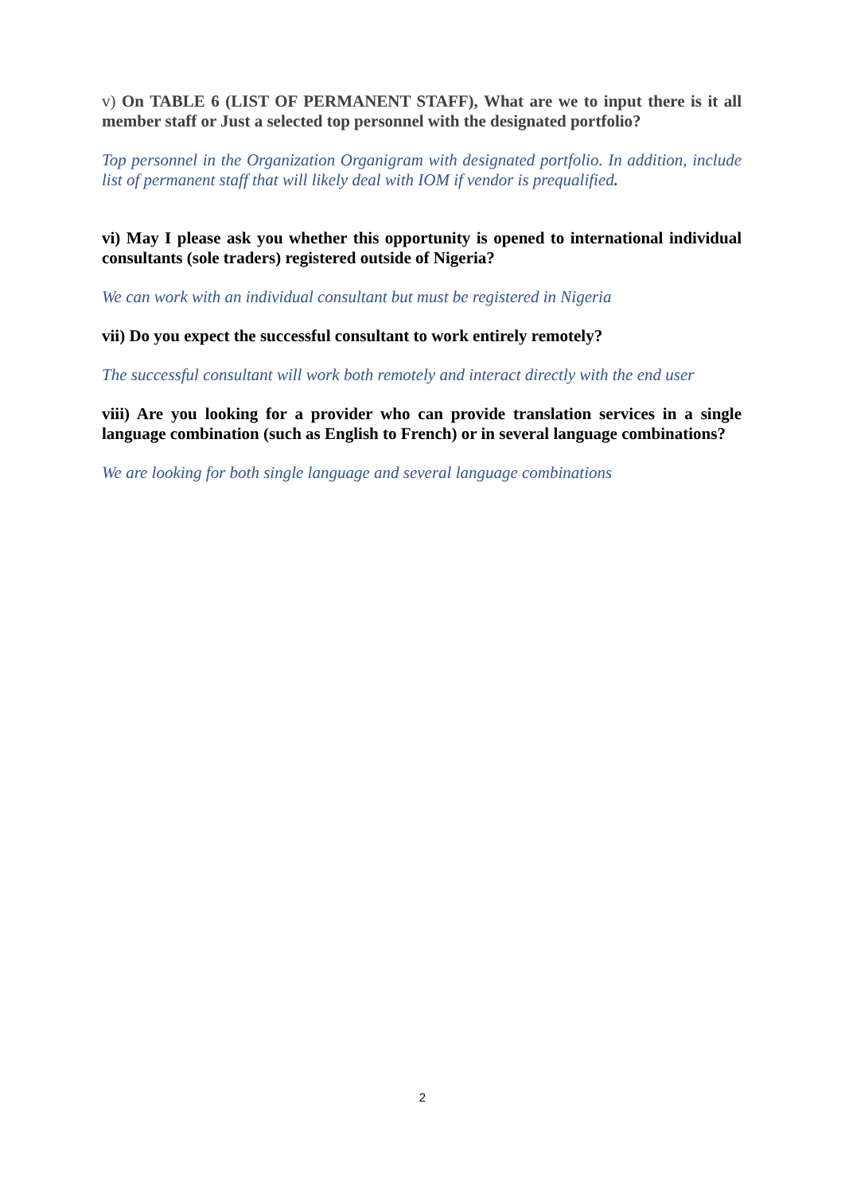v) On TABLE 6 (LIST OF PERMANENT STAFF), What are we to input there is it all member staff or Just a selected top personnel with the designated portfolio?
Top personnel in the Organization Organigram with designated portfolio. In addition, include list of permanent staff that will likely deal with IOM if vendor is prequalified.
vi) May I please ask you whether this opportunity is opened to international individual consultants (sole traders) registered outside of Nigeria?
We can work with an individual consultant but must be registered in Nigeria
vii) Do you expect the successful consultant to work entirely remotely?
The successful consultant will work both remotely and interact directly with the end user
viii) Are you looking for a provider who can provide translation services in a single language combination (such as English to French) or in several language combinations?
We are looking for both single language and several language combinations
2